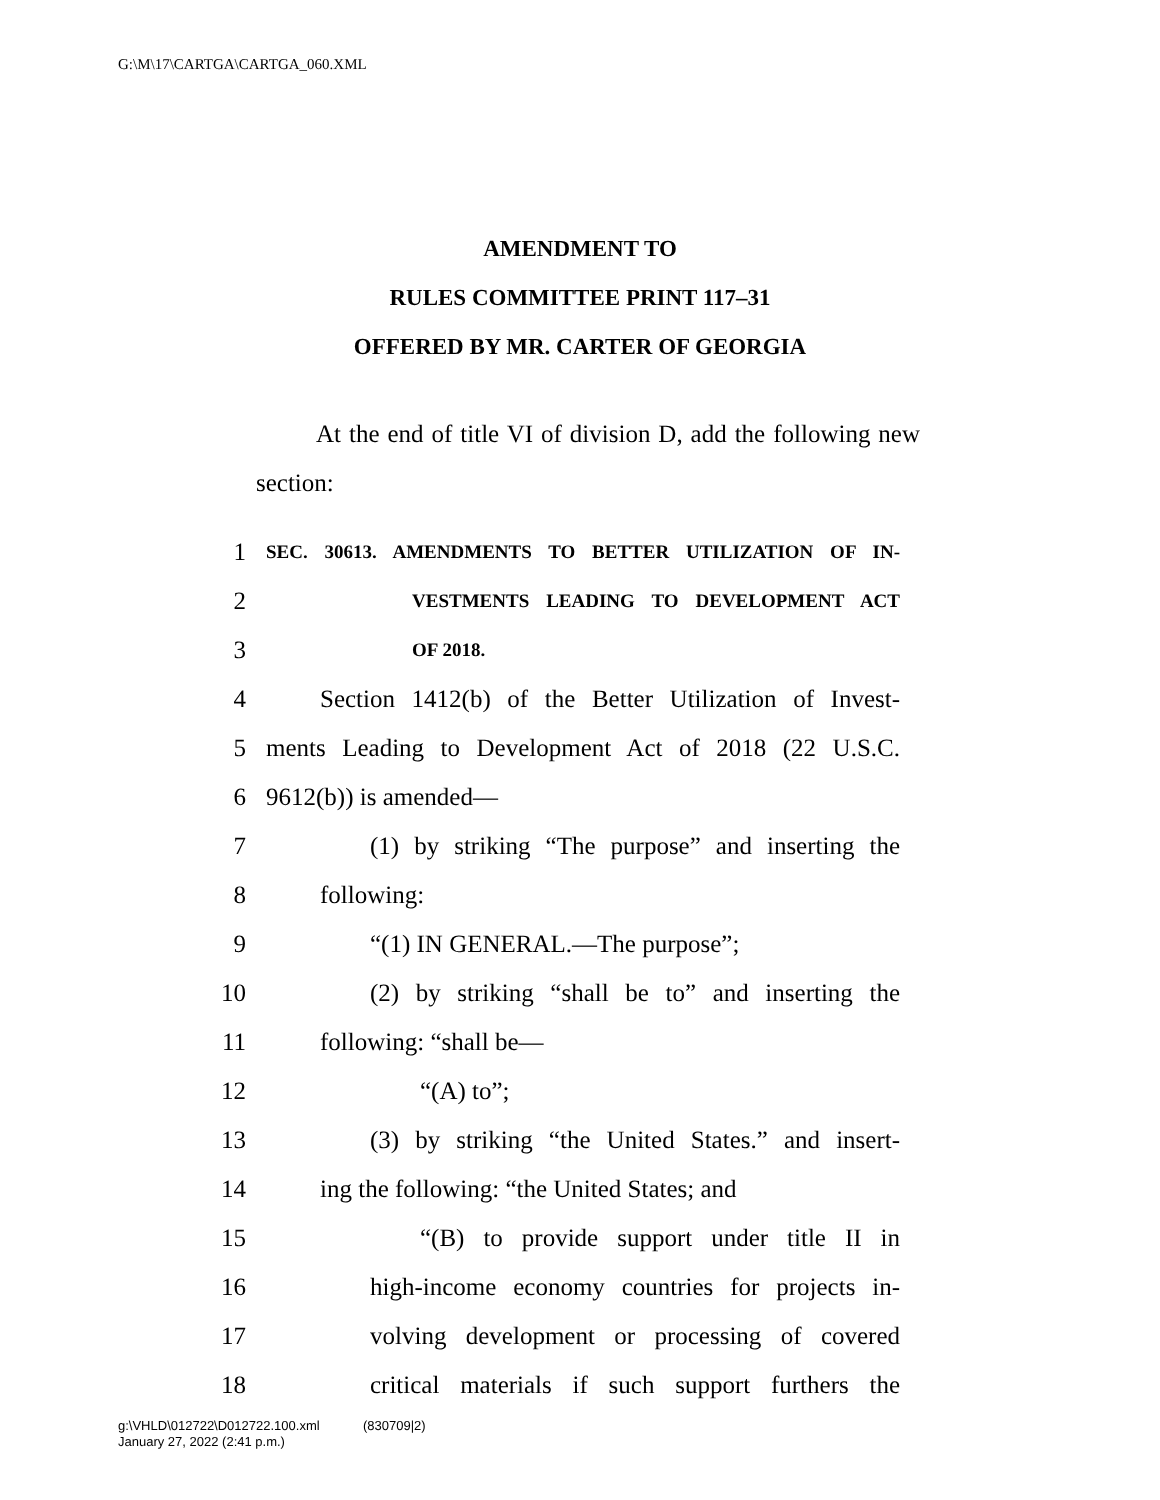G:\M\17\CARTGA\CARTGA_060.XML
AMENDMENT TO
RULES COMMITTEE PRINT 117–31
OFFERED BY MR. CARTER OF GEORGIA
At the end of title VI of division D, add the following new section:
1 SEC. 30613. AMENDMENTS TO BETTER UTILIZATION OF IN-
2 VESTMENTS LEADING TO DEVELOPMENT ACT
3 OF 2018.
4 Section 1412(b) of the Better Utilization of Invest-
5 ments Leading to Development Act of 2018 (22 U.S.C.
6 9612(b)) is amended—
7 (1) by striking “The purpose” and inserting the
8 following:
9 “(1) IN GENERAL.—The purpose”;
10 (2) by striking “shall be to” and inserting the
11 following: “shall be—
12 “(A) to”;
13 (3) by striking “the United States.” and insert-
14 ing the following: “the United States; and
15 “(B) to provide support under title II in
16 high-income economy countries for projects in-
17 volving development or processing of covered
18 critical materials if such support furthers the
g:\VHLD\012722\D012722.100.xml (830709|2)
January 27, 2022 (2:41 p.m.)